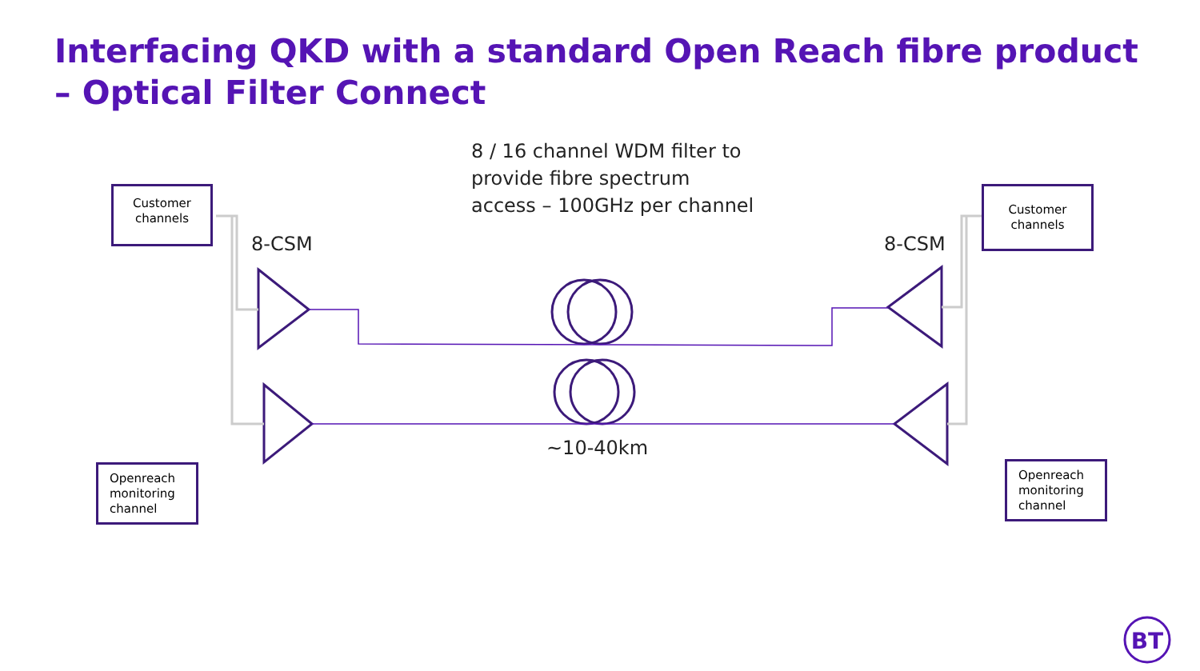BT
Interfacing QKD with a standard Open Reach fibre product
– Optical Filter Connect
8 / 16 channel WDM filter to
provide fibre spectrum
access – 100GHz per channel
8-CSM 8-CSM
~10-40km
Customer channels
Customer channels
Openreach monitoring channel
Openreach monitoring channel